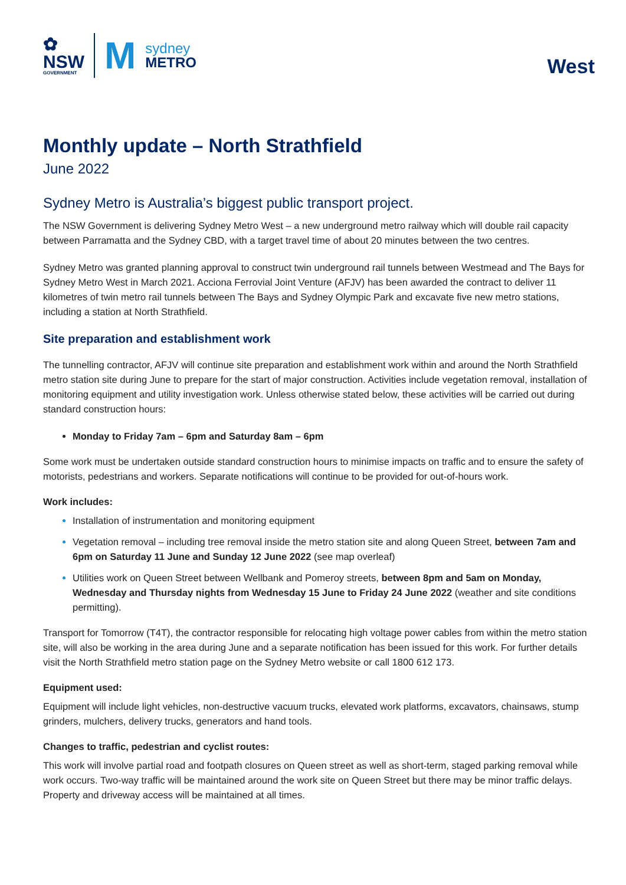✿
NSW
GOVERNMENT
M
sydney
METRO
West
Monthly update – North Strathfield
June 2022
Sydney Metro is Australia’s biggest public transport project.
The NSW Government is delivering Sydney Metro West – a new underground metro railway which will double rail capacity between Parramatta and the Sydney CBD, with a target travel time of about 20 minutes between the two centres.
Sydney Metro was granted planning approval to construct twin underground rail tunnels between Westmead and The Bays for Sydney Metro West in March 2021. Acciona Ferrovial Joint Venture (AFJV) has been awarded the contract to deliver 11 kilometres of twin metro rail tunnels between The Bays and Sydney Olympic Park and excavate five new metro stations, including a station at North Strathfield.
Site preparation and establishment work
The tunnelling contractor, AFJV will continue site preparation and establishment work within and around the North Strathfield metro station site during June to prepare for the start of major construction. Activities include vegetation removal, installation of monitoring equipment and utility investigation work. Unless otherwise stated below, these activities will be carried out during standard construction hours:
Monday to Friday 7am – 6pm and Saturday 8am – 6pm
Some work must be undertaken outside standard construction hours to minimise impacts on traffic and to ensure the safety of motorists, pedestrians and workers. Separate notifications will continue to be provided for out-of-hours work.
Work includes:
Installation of instrumentation and monitoring equipment
Vegetation removal – including tree removal inside the metro station site and along Queen Street, between 7am and 6pm on Saturday 11 June and Sunday 12 June 2022 (see map overleaf)
Utilities work on Queen Street between Wellbank and Pomeroy streets, between 8pm and 5am on Monday, Wednesday and Thursday nights from Wednesday 15 June to Friday 24 June 2022 (weather and site conditions permitting).
Transport for Tomorrow (T4T), the contractor responsible for relocating high voltage power cables from within the metro station site, will also be working in the area during June and a separate notification has been issued for this work. For further details visit the North Strathfield metro station page on the Sydney Metro website or call 1800 612 173.
Equipment used:
Equipment will include light vehicles, non-destructive vacuum trucks, elevated work platforms, excavators, chainsaws, stump grinders, mulchers, delivery trucks, generators and hand tools.
Changes to traffic, pedestrian and cyclist routes:
This work will involve partial road and footpath closures on Queen street as well as short-term, staged parking removal while work occurs. Two-way traffic will be maintained around the work site on Queen Street but there may be minor traffic delays. Property and driveway access will be maintained at all times.